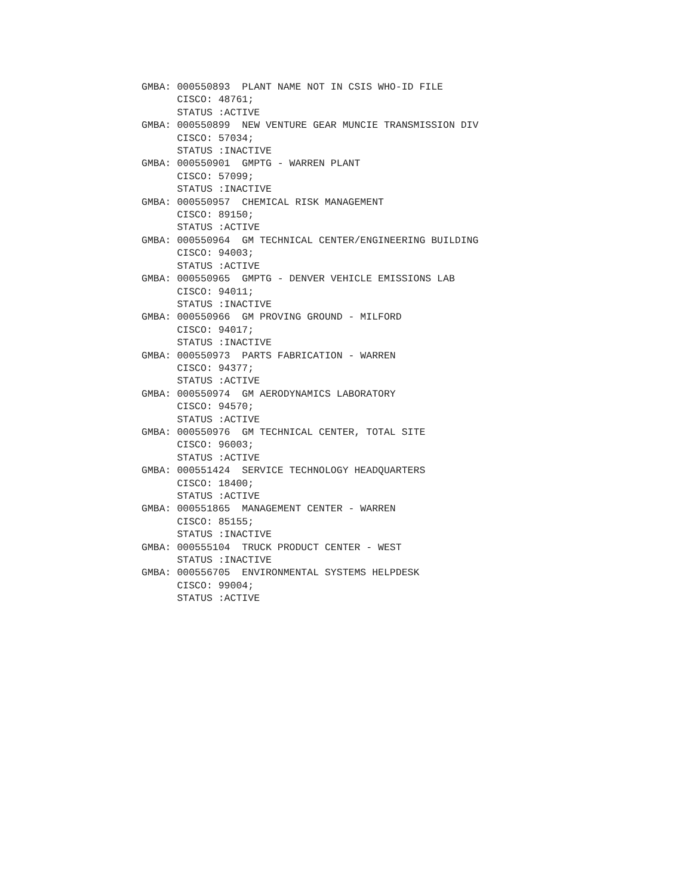GMBA: 000550893  PLANT NAME NOT IN CSIS WHO-ID FILE
      CISCO: 48761;
      STATUS :ACTIVE
GMBA: 000550899  NEW VENTURE GEAR MUNCIE TRANSMISSION DIV
      CISCO: 57034;
      STATUS :INACTIVE
GMBA: 000550901  GMPTG - WARREN PLANT
      CISCO: 57099;
      STATUS :INACTIVE
GMBA: 000550957  CHEMICAL RISK MANAGEMENT
      CISCO: 89150;
      STATUS :ACTIVE
GMBA: 000550964  GM TECHNICAL CENTER/ENGINEERING BUILDING
      CISCO: 94003;
      STATUS :ACTIVE
GMBA: 000550965  GMPTG - DENVER VEHICLE EMISSIONS LAB
      CISCO: 94011;
      STATUS :INACTIVE
GMBA: 000550966  GM PROVING GROUND - MILFORD
      CISCO: 94017;
      STATUS :INACTIVE
GMBA: 000550973  PARTS FABRICATION - WARREN
      CISCO: 94377;
      STATUS :ACTIVE
GMBA: 000550974  GM AERODYNAMICS LABORATORY
      CISCO: 94570;
      STATUS :ACTIVE
GMBA: 000550976  GM TECHNICAL CENTER, TOTAL SITE
      CISCO: 96003;
      STATUS :ACTIVE
GMBA: 000551424  SERVICE TECHNOLOGY HEADQUARTERS
      CISCO: 18400;
      STATUS :ACTIVE
GMBA: 000551865  MANAGEMENT CENTER - WARREN
      CISCO: 85155;
      STATUS :INACTIVE
GMBA: 000555104  TRUCK PRODUCT CENTER - WEST
      STATUS :INACTIVE
GMBA: 000556705  ENVIRONMENTAL SYSTEMS HELPDESK
      CISCO: 99004;
      STATUS :ACTIVE